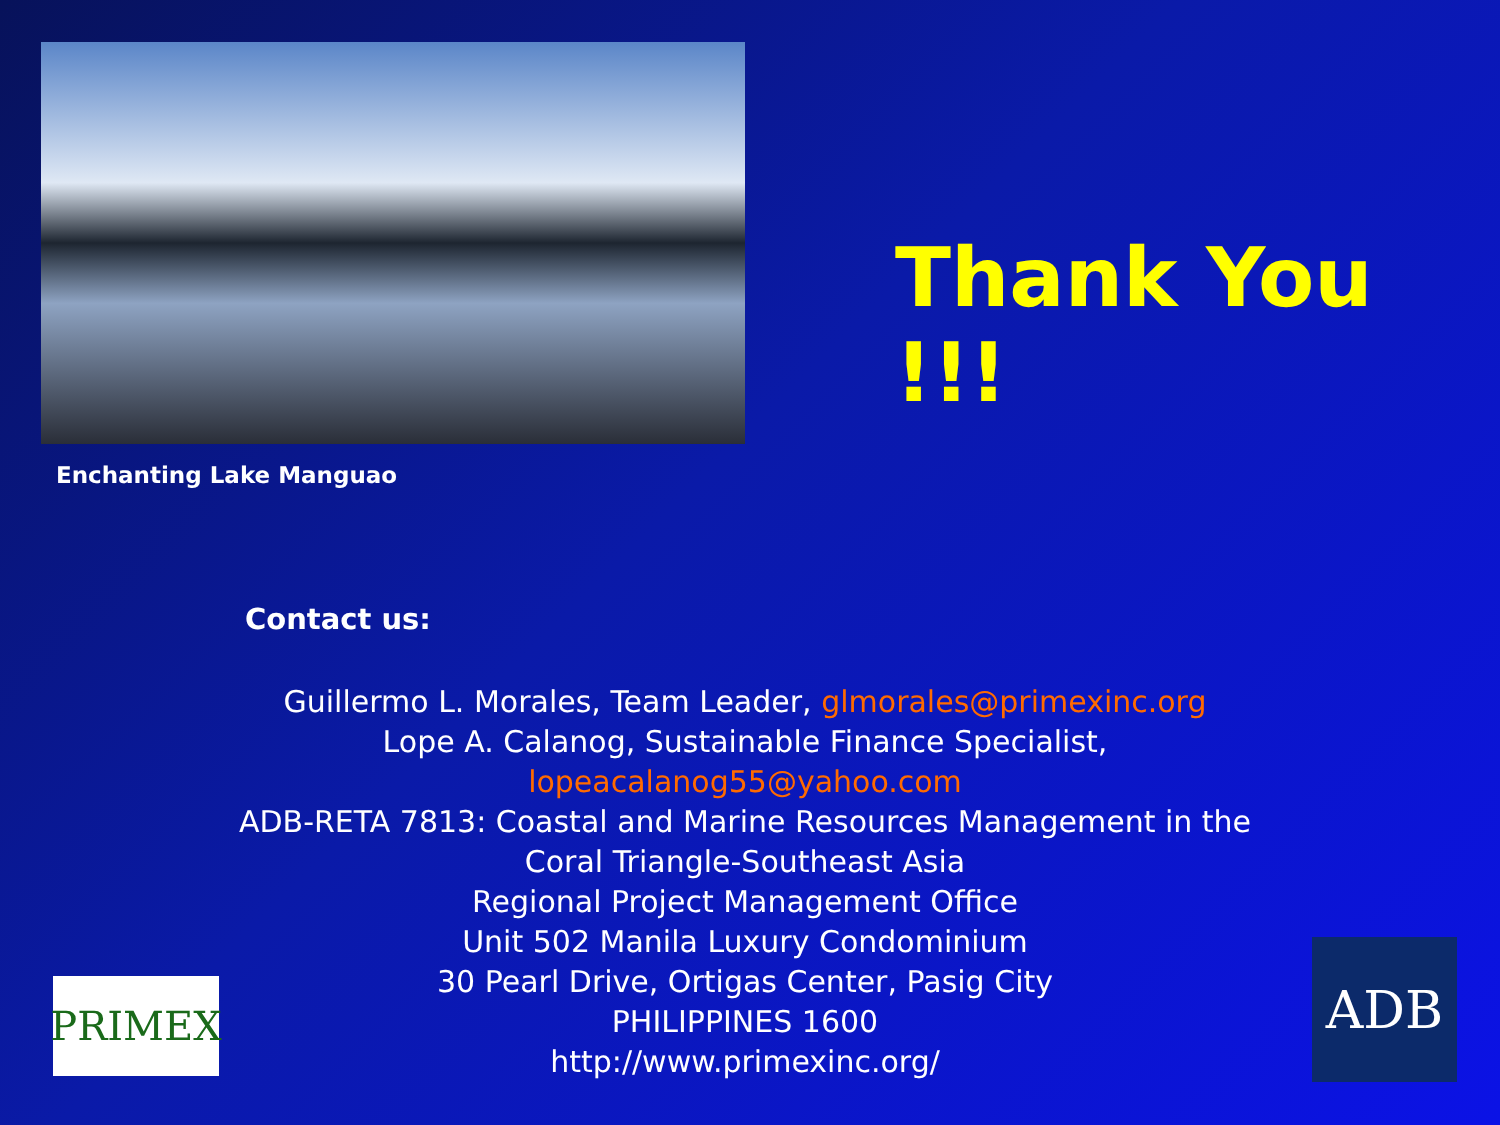Enchanting Lake Manguao
Thank You !!!
Contact us:
Guillermo L. Morales, Team Leader, glmorales@primexinc.org
Lope A. Calanog, Sustainable Finance Specialist,
lopeacalanog55@yahoo.com
ADB-RETA 7813: Coastal and Marine Resources Management in the Coral Triangle-Southeast Asia
Regional Project Management Office
Unit 502 Manila Luxury Condominium
30 Pearl Drive, Ortigas Center, Pasig City
PHILIPPINES 1600
http://www.primexinc.org/
PRIMEX
ADB